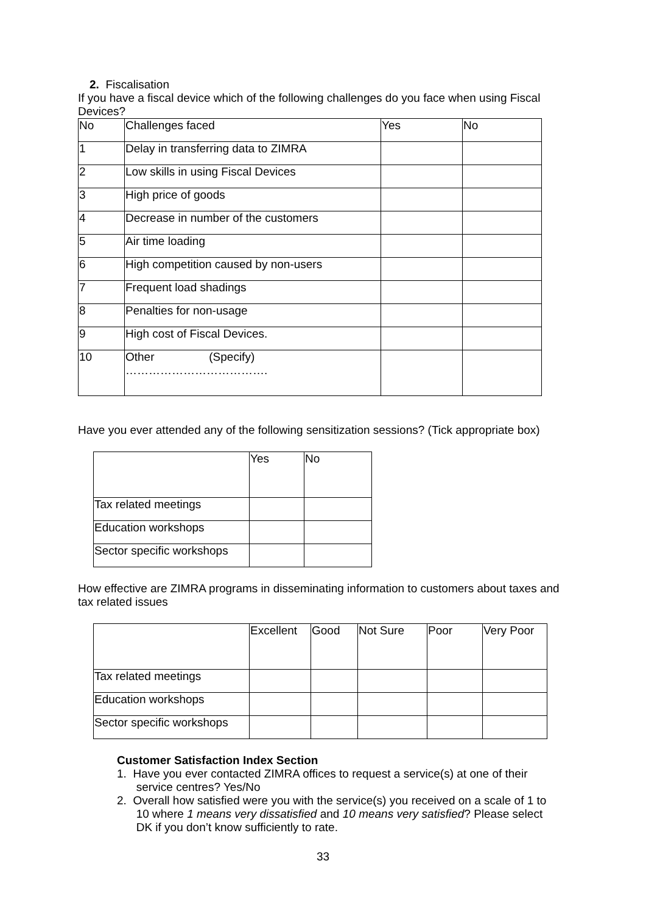2. Fiscalisation
If you have a fiscal device which of the following challenges do you face when using Fiscal Devices?
| No | Challenges faced | Yes | No |
| --- | --- | --- | --- |
| 1 | Delay in transferring data to ZIMRA | | |
| 2 | Low skills in using Fiscal Devices | | |
| 3 | High price of goods | | |
| 4 | Decrease in number of the customers | | |
| 5 | Air time loading | | |
| 6 | High competition caused by non-users | | |
| 7 | Frequent load shadings | | |
| 8 | Penalties for non-usage | | |
| 9 | High cost of Fiscal Devices. | | |
| 10 | Other (Specify) ………………………………. | | |
Have you ever attended any of the following sensitization sessions? (Tick appropriate box)
| | Yes | No |
| --- | --- | --- |
| Tax related meetings | | |
| Education workshops | | |
| Sector specific workshops | | |
How effective are ZIMRA programs in disseminating information to customers about taxes and tax related issues
| | Excellent | Good | Not Sure | Poor | Very Poor |
| --- | --- | --- | --- | --- | --- |
| Tax related meetings | | | | | |
| Education workshops | | | | | |
| Sector specific workshops | | | | | |
Customer Satisfaction Index Section
1. Have you ever contacted ZIMRA offices to request a service(s) at one of their
service centres? Yes/No
2. Overall how satisfied were you with the service(s) you received on a scale of 1 to
10 where 1 means very dissatisfied and 10 means very satisfied? Please select
DK if you don’t know sufficiently to rate.
33